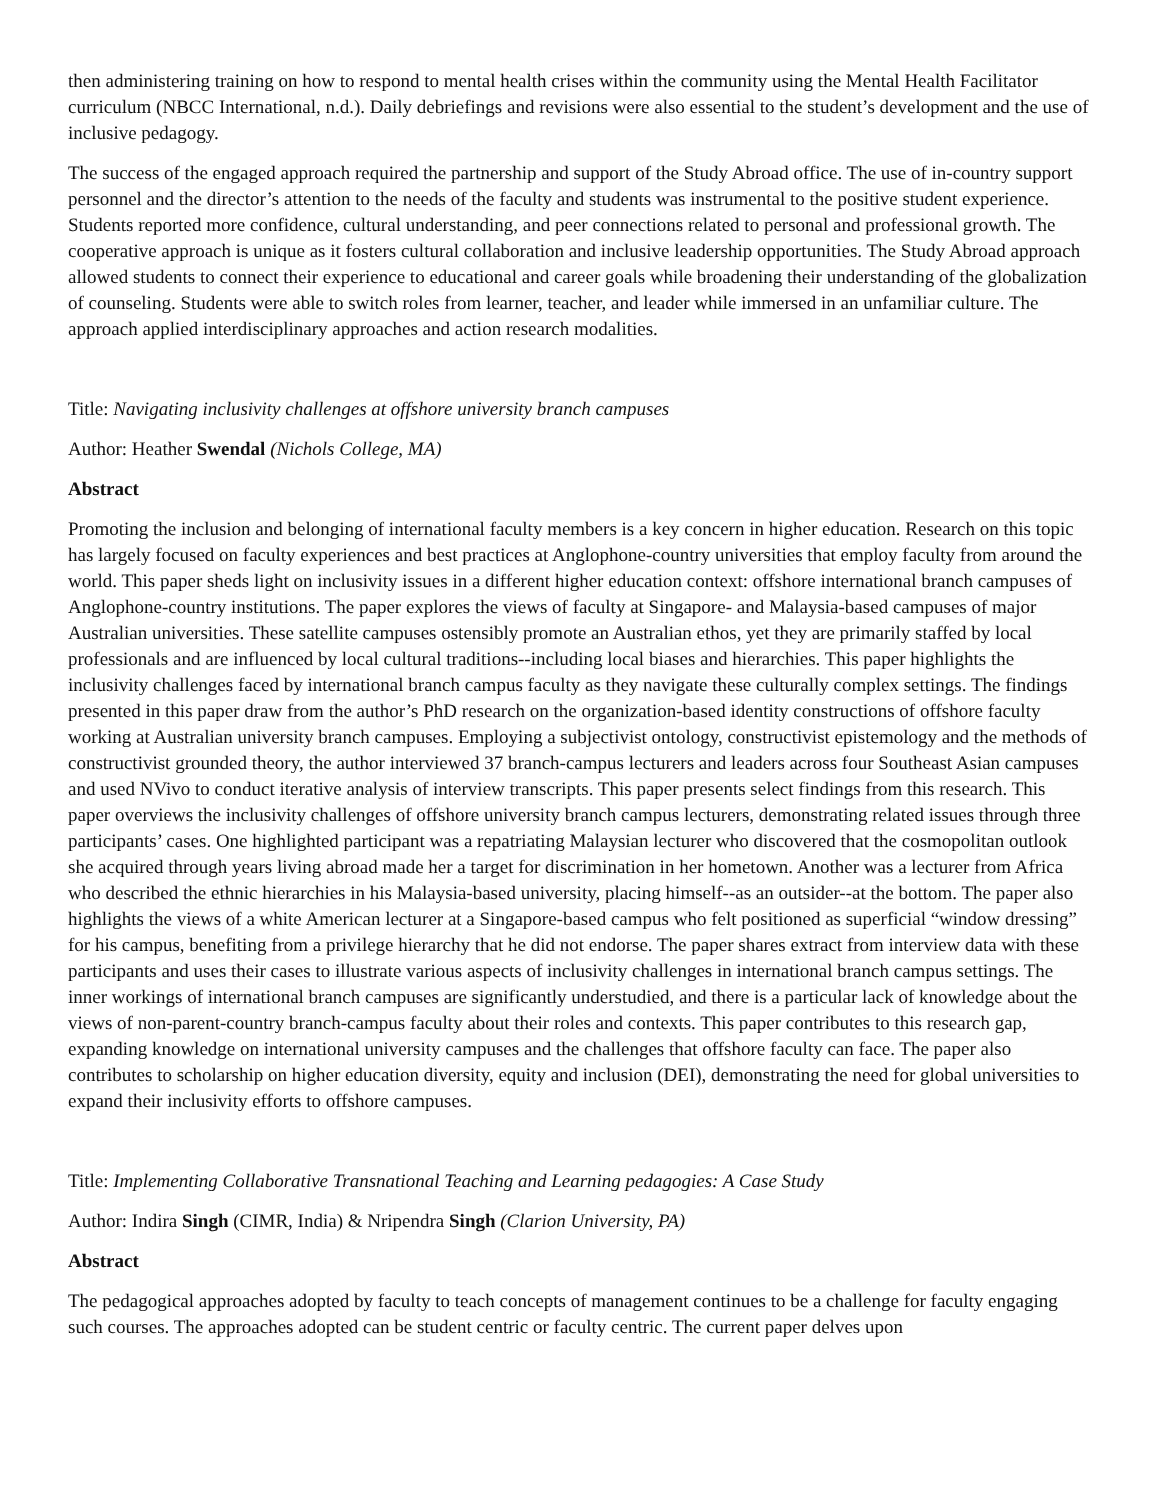then administering training on how to respond to mental health crises within the community using the Mental Health Facilitator curriculum (NBCC International, n.d.). Daily debriefings and revisions were also essential to the student’s development and the use of inclusive pedagogy.
The success of the engaged approach required the partnership and support of the Study Abroad office. The use of in-country support personnel and the director’s attention to the needs of the faculty and students was instrumental to the positive student experience. Students reported more confidence, cultural understanding, and peer connections related to personal and professional growth. The cooperative approach is unique as it fosters cultural collaboration and inclusive leadership opportunities. The Study Abroad approach allowed students to connect their experience to educational and career goals while broadening their understanding of the globalization of counseling. Students were able to switch roles from learner, teacher, and leader while immersed in an unfamiliar culture. The approach applied interdisciplinary approaches and action research modalities.
Title: Navigating inclusivity challenges at offshore university branch campuses
Author: Heather Swendal (Nichols College, MA)
Abstract
Promoting the inclusion and belonging of international faculty members is a key concern in higher education. Research on this topic has largely focused on faculty experiences and best practices at Anglophone-country universities that employ faculty from around the world. This paper sheds light on inclusivity issues in a different higher education context: offshore international branch campuses of Anglophone-country institutions. The paper explores the views of faculty at Singapore- and Malaysia-based campuses of major Australian universities. These satellite campuses ostensibly promote an Australian ethos, yet they are primarily staffed by local professionals and are influenced by local cultural traditions--including local biases and hierarchies. This paper highlights the inclusivity challenges faced by international branch campus faculty as they navigate these culturally complex settings. The findings presented in this paper draw from the author’s PhD research on the organization-based identity constructions of offshore faculty working at Australian university branch campuses. Employing a subjectivist ontology, constructivist epistemology and the methods of constructivist grounded theory, the author interviewed 37 branch-campus lecturers and leaders across four Southeast Asian campuses and used NVivo to conduct iterative analysis of interview transcripts. This paper presents select findings from this research. This paper overviews the inclusivity challenges of offshore university branch campus lecturers, demonstrating related issues through three participants’ cases. One highlighted participant was a repatriating Malaysian lecturer who discovered that the cosmopolitan outlook she acquired through years living abroad made her a target for discrimination in her hometown. Another was a lecturer from Africa who described the ethnic hierarchies in his Malaysia-based university, placing himself--as an outsider--at the bottom. The paper also highlights the views of a white American lecturer at a Singapore-based campus who felt positioned as superficial “window dressing” for his campus, benefiting from a privilege hierarchy that he did not endorse. The paper shares extract from interview data with these participants and uses their cases to illustrate various aspects of inclusivity challenges in international branch campus settings. The inner workings of international branch campuses are significantly understudied, and there is a particular lack of knowledge about the views of non-parent-country branch-campus faculty about their roles and contexts. This paper contributes to this research gap, expanding knowledge on international university campuses and the challenges that offshore faculty can face. The paper also contributes to scholarship on higher education diversity, equity and inclusion (DEI), demonstrating the need for global universities to expand their inclusivity efforts to offshore campuses.
Title: Implementing Collaborative Transnational Teaching and Learning pedagogies: A Case Study
Author: Indira Singh (CIMR, India) & Nripendra Singh (Clarion University, PA)
Abstract
The pedagogical approaches adopted by faculty to teach concepts of management continues to be a challenge for faculty engaging such courses. The approaches adopted can be student centric or faculty centric. The current paper delves upon